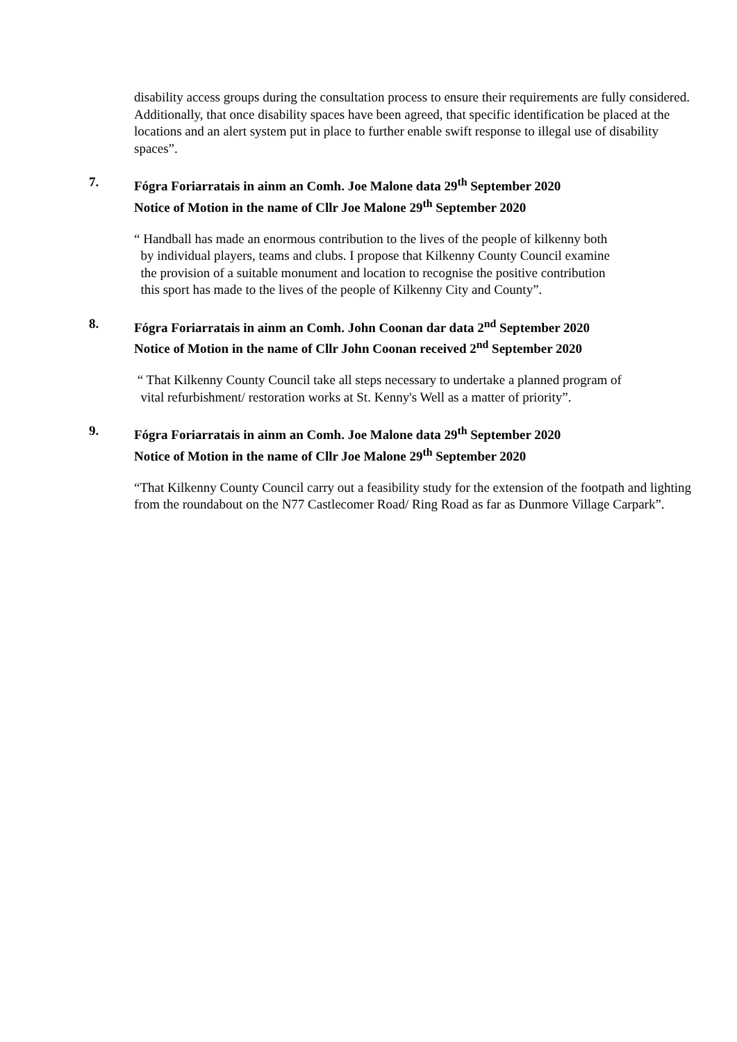disability access groups during the consultation process to ensure their requirements are fully considered. Additionally, that once disability spaces have been agreed, that specific identification be placed at the locations and an alert system put in place to further enable swift response to illegal use of disability spaces”.
7. Fógra Foriarratais in ainm an Comh. Joe Malone data 29<sup>th</sup> September 2020
Notice of Motion in the name of Cllr Joe Malone 29<sup>th</sup> September 2020
“ Handball has made an enormous contribution to the lives of the people of kilkenny both
by individual players, teams and clubs. I propose that Kilkenny County Council examine
the provision of a suitable monument and location to recognise the positive contribution
this sport has made to the lives of the people of Kilkenny City and County”.
8. Fógra Foriarratais in ainm an Comh. John Coonan dar data 2<sup>nd</sup> September 2020
Notice of Motion in the name of Cllr John Coonan received 2<sup>nd</sup> September 2020
“ That Kilkenny County Council take all steps necessary to undertake a planned program of
vital refurbishment/ restoration works at St. Kenny's Well as a matter of priority”.
9. Fógra Foriarratais in ainm an Comh. Joe Malone data 29<sup>th</sup> September 2020
Notice of Motion in the name of Cllr Joe Malone 29<sup>th</sup> September 2020
“That Kilkenny County Council carry out a feasibility study for the extension of the footpath and lighting from the roundabout on the N77 Castlecomer Road/ Ring Road as far as Dunmore Village Carpark”.